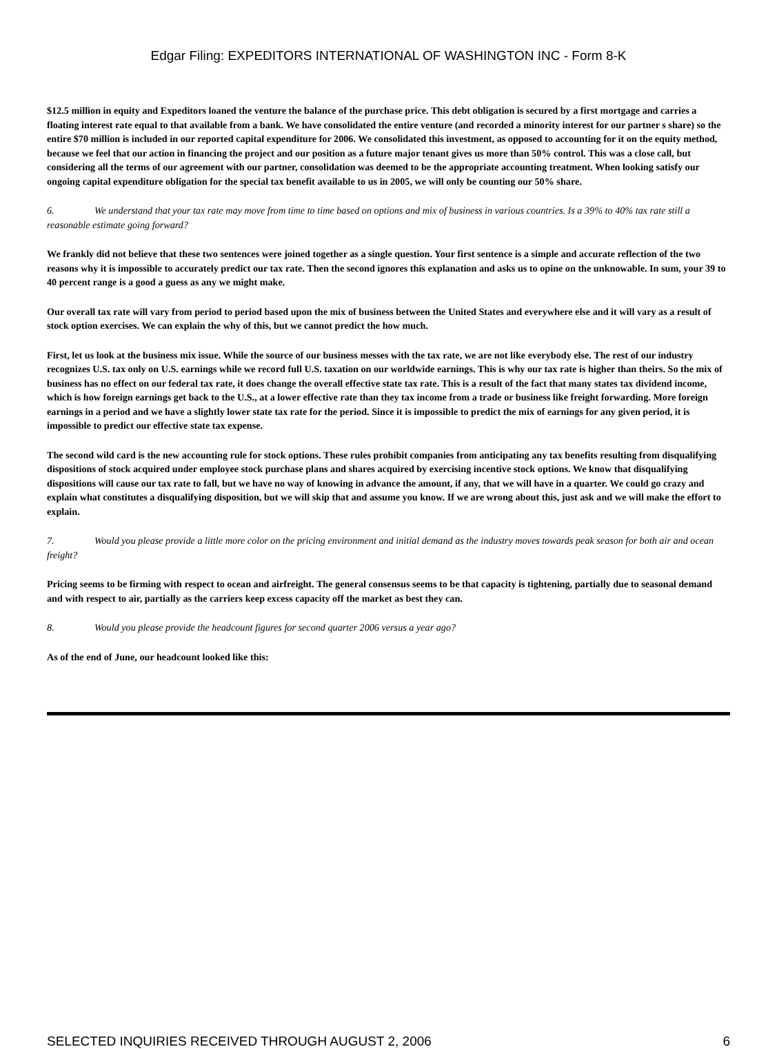Edgar Filing: EXPEDITORS INTERNATIONAL OF WASHINGTON INC - Form 8-K
$12.5 million in equity and Expeditors loaned the venture the balance of the purchase price. This debt obligation is secured by a first mortgage and carries a floating interest rate equal to that available from a bank. We have consolidated the entire venture (and recorded a minority interest for our partner s share) so the entire $70 million is included in our reported capital expenditure for 2006. We consolidated this investment, as opposed to accounting for it on the equity method, because we feel that our action in financing the project and our position as a future major tenant gives us more than 50% control. This was a close call, but considering all the terms of our agreement with our partner, consolidation was deemed to be the appropriate accounting treatment. When looking satisfy our ongoing capital expenditure obligation for the special tax benefit available to us in 2005, we will only be counting our 50% share.
6. We understand that your tax rate may move from time to time based on options and mix of business in various countries. Is a 39% to 40% tax rate still a reasonable estimate going forward?
We frankly did not believe that these two sentences were joined together as a single question. Your first sentence is a simple and accurate reflection of the two reasons why it is impossible to accurately predict our tax rate. Then the second ignores this explanation and asks us to opine on the unknowable. In sum, your 39 to 40 percent range is a good a guess as any we might make.
Our overall tax rate will vary from period to period based upon the mix of business between the United States and everywhere else and it will vary as a result of stock option exercises. We can explain the why of this, but we cannot predict the how much.
First, let us look at the business mix issue. While the source of our business messes with the tax rate, we are not like everybody else. The rest of our industry recognizes U.S. tax only on U.S. earnings while we record full U.S. taxation on our worldwide earnings. This is why our tax rate is higher than theirs. So the mix of business has no effect on our federal tax rate, it does change the overall effective state tax rate. This is a result of the fact that many states tax dividend income, which is how foreign earnings get back to the U.S., at a lower effective rate than they tax income from a trade or business like freight forwarding. More foreign earnings in a period and we have a slightly lower state tax rate for the period. Since it is impossible to predict the mix of earnings for any given period, it is impossible to predict our effective state tax expense.
The second wild card is the new accounting rule for stock options. These rules prohibit companies from anticipating any tax benefits resulting from disqualifying dispositions of stock acquired under employee stock purchase plans and shares acquired by exercising incentive stock options. We know that disqualifying dispositions will cause our tax rate to fall, but we have no way of knowing in advance the amount, if any, that we will have in a quarter. We could go crazy and explain what constitutes a disqualifying disposition, but we will skip that and assume you know. If we are wrong about this, just ask and we will make the effort to explain.
7. Would you please provide a little more color on the pricing environment and initial demand as the industry moves towards peak season for both air and ocean freight?
Pricing seems to be firming with respect to ocean and airfreight. The general consensus seems to be that capacity is tightening, partially due to seasonal demand and with respect to air, partially as the carriers keep excess capacity off the market as best they can.
8. Would you please provide the headcount figures for second quarter 2006 versus a year ago?
As of the end of June, our headcount looked like this:
SELECTED INQUIRIES RECEIVED THROUGH AUGUST 2, 2006 6